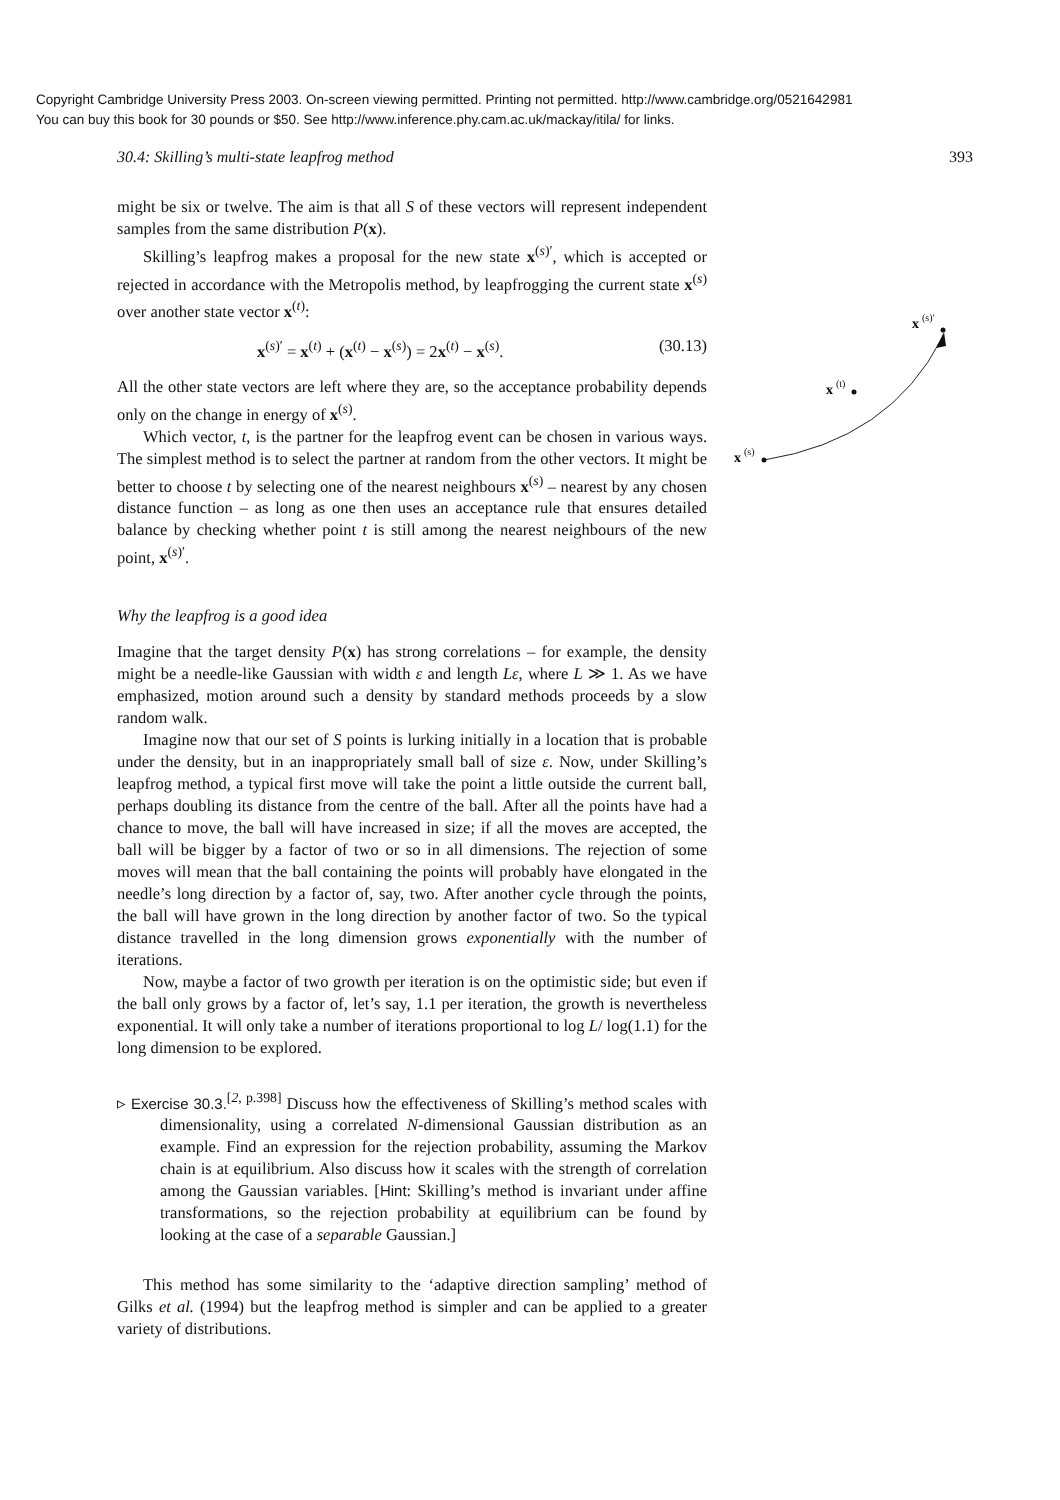Copyright Cambridge University Press 2003. On-screen viewing permitted. Printing not permitted. http://www.cambridge.org/0521642981
You can buy this book for 30 pounds or $50. See http://www.inference.phy.cam.ac.uk/mackay/itila/ for links.
30.4: Skilling’s multi-state leapfrog method 393
might be six or twelve. The aim is that all S of these vectors will represent independent samples from the same distribution P(x).
Skilling’s leapfrog makes a proposal for the new state x<sup>(s)′</sup>, which is accepted or rejected in accordance with the Metropolis method, by leapfrogging the current state x<sup>(s)</sup> over another state vector x<sup>(t)</sup>:
x<sup>(s)′</sup> = x<sup>(t)</sup> + (x<sup>(t)</sup> − x<sup>(s)</sup>) = 2x<sup>(t)</sup> − x<sup>(s)</sup>. (30.13)
All the other state vectors are left where they are, so the acceptance probability depends only on the change in energy of x<sup>(s)</sup>.
Which vector, t, is the partner for the leapfrog event can be chosen in various ways. The simplest method is to select the partner at random from the other vectors. It might be better to choose t by selecting one of the nearest neighbours x<sup>(s)</sup> – nearest by any chosen distance function – as long as one then uses an acceptance rule that ensures detailed balance by checking whether point t is still among the nearest neighbours of the new point, x<sup>(s)′</sup>.
Why the leapfrog is a good idea
Imagine that the target density P(x) has strong correlations – for example, the density might be a needle-like Gaussian with width ε and length Lε, where L ≫ 1. As we have emphasized, motion around such a density by standard methods proceeds by a slow random walk.
Imagine now that our set of S points is lurking initially in a location that is probable under the density, but in an inappropriately small ball of size ε. Now, under Skilling’s leapfrog method, a typical first move will take the point a little outside the current ball, perhaps doubling its distance from the centre of the ball. After all the points have had a chance to move, the ball will have increased in size; if all the moves are accepted, the ball will be bigger by a factor of two or so in all dimensions. The rejection of some moves will mean that the ball containing the points will probably have elongated in the needle’s long direction by a factor of, say, two. After another cycle through the points, the ball will have grown in the long direction by another factor of two. So the typical distance travelled in the long dimension grows exponentially with the number of iterations.
Now, maybe a factor of two growth per iteration is on the optimistic side; but even if the ball only grows by a factor of, let’s say, 1.1 per iteration, the growth is nevertheless exponential. It will only take a number of iterations proportional to log L/ log(1.1) for the long dimension to be explored.
▹ Exercise 30.3.<sup>[2, p.398]</sup> Discuss how the effectiveness of Skilling’s method scales with dimensionality, using a correlated N-dimensional Gaussian distribution as an example. Find an expression for the rejection probability, assuming the Markov chain is at equilibrium. Also discuss how it scales with the strength of correlation among the Gaussian variables. [Hint: Skilling’s method is invariant under affine transformations, so the rejection probability at equilibrium can be found by looking at the case of a separable Gaussian.]
This method has some similarity to the ‘adaptive direction sampling’ method of Gilks et al. (1994) but the leapfrog method is simpler and can be applied to a greater variety of distributions.
x
(s)
x
(t)
x
(s)′